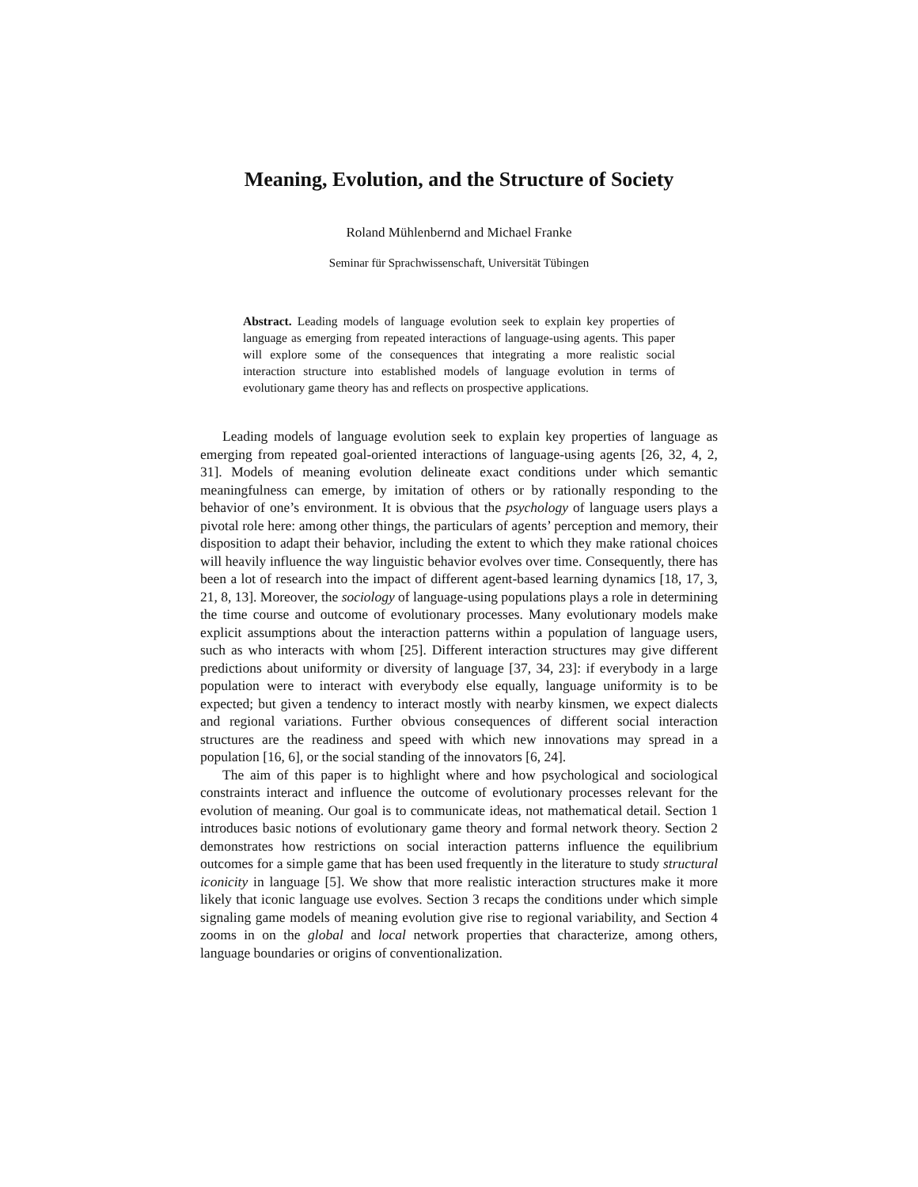Meaning, Evolution, and the Structure of Society
Roland Mühlenbernd and Michael Franke
Seminar für Sprachwissenschaft, Universität Tübingen
Abstract. Leading models of language evolution seek to explain key properties of language as emerging from repeated interactions of language-using agents. This paper will explore some of the consequences that integrating a more realistic social interaction structure into established models of language evolution in terms of evolutionary game theory has and reflects on prospective applications.
Leading models of language evolution seek to explain key properties of language as emerging from repeated goal-oriented interactions of language-using agents [26, 32, 4, 2, 31]. Models of meaning evolution delineate exact conditions under which semantic meaningfulness can emerge, by imitation of others or by rationally responding to the behavior of one’s environment. It is obvious that the psychology of language users plays a pivotal role here: among other things, the particulars of agents’ perception and memory, their disposition to adapt their behavior, including the extent to which they make rational choices will heavily influence the way linguistic behavior evolves over time. Consequently, there has been a lot of research into the impact of different agent-based learning dynamics [18, 17, 3, 21, 8, 13]. Moreover, the sociology of language-using populations plays a role in determining the time course and outcome of evolutionary processes. Many evolutionary models make explicit assumptions about the interaction patterns within a population of language users, such as who interacts with whom [25]. Different interaction structures may give different predictions about uniformity or diversity of language [37, 34, 23]: if everybody in a large population were to interact with everybody else equally, language uniformity is to be expected; but given a tendency to interact mostly with nearby kinsmen, we expect dialects and regional variations. Further obvious consequences of different social interaction structures are the readiness and speed with which new innovations may spread in a population [16, 6], or the social standing of the innovators [6, 24].
The aim of this paper is to highlight where and how psychological and sociological constraints interact and influence the outcome of evolutionary processes relevant for the evolution of meaning. Our goal is to communicate ideas, not mathematical detail. Section 1 introduces basic notions of evolutionary game theory and formal network theory. Section 2 demonstrates how restrictions on social interaction patterns influence the equilibrium outcomes for a simple game that has been used frequently in the literature to study structural iconicity in language [5]. We show that more realistic interaction structures make it more likely that iconic language use evolves. Section 3 recaps the conditions under which simple signaling game models of meaning evolution give rise to regional variability, and Section 4 zooms in on the global and local network properties that characterize, among others, language boundaries or origins of conventionalization.